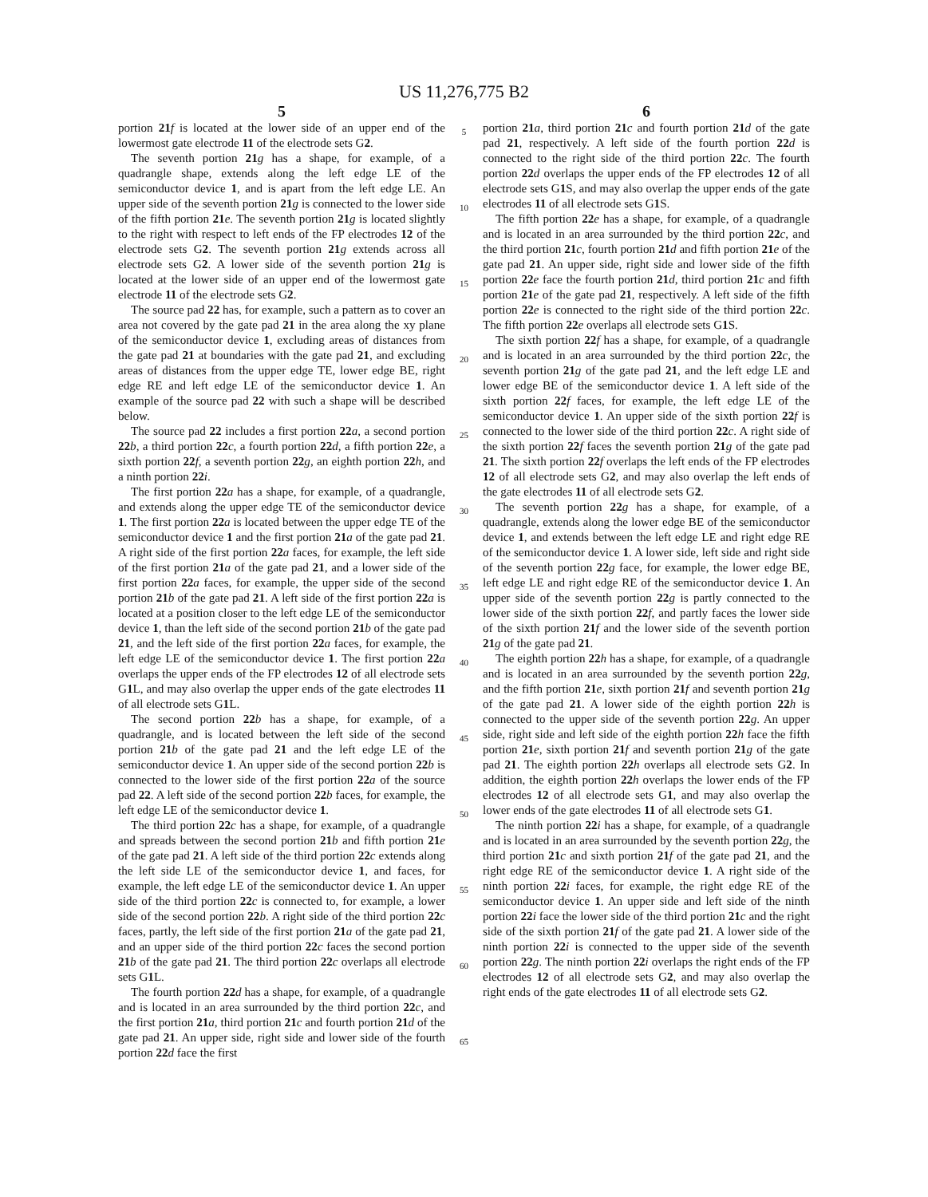US 11,276,775 B2
5
portion 21 f is located at the lower side of an upper end of the lowermost gate electrode 11 of the electrode sets G2.
The seventh portion 21 g has a shape, for example, of a quadrangle shape, extends along the left edge LE of the semiconductor device 1, and is apart from the left edge LE. An upper side of the seventh portion 21 g is connected to the lower side of the fifth portion 21 e. The seventh portion 21 g is located slightly to the right with respect to left ends of the FP electrodes 12 of the electrode sets G2. The seventh portion 21 g extends across all electrode sets G2. A lower side of the seventh portion 21 g is located at the lower side of an upper end of the lowermost gate electrode 11 of the electrode sets G2.
The source pad 22 has, for example, such a pattern as to cover an area not covered by the gate pad 21 in the area along the xy plane of the semiconductor device 1, excluding areas of distances from the gate pad 21 at boundaries with the gate pad 21, and excluding areas of distances from the upper edge TE, lower edge BE, right edge RE and left edge LE of the semiconductor device 1. An example of the source pad 22 with such a shape will be described below.
The source pad 22 includes a first portion 22 a, a second portion 22 b, a third portion 22 c, a fourth portion 22 d, a fifth portion 22 e, a sixth portion 22 f, a seventh portion 22 g, an eighth portion 22 h, and a ninth portion 22 i.
The first portion 22 a has a shape, for example, of a quadrangle, and extends along the upper edge TE of the semiconductor device 1. The first portion 22 a is located between the upper edge TE of the semiconductor device 1 and the first portion 21 a of the gate pad 21. A right side of the first portion 22 a faces, for example, the left side of the first portion 21 a of the gate pad 21, and a lower side of the first portion 22 a faces, for example, the upper side of the second portion 21 b of the gate pad 21. A left side of the first portion 22 a is located at a position closer to the left edge LE of the semiconductor device 1, than the left side of the second portion 21 b of the gate pad 21, and the left side of the first portion 22 a faces, for example, the left edge LE of the semiconductor device 1. The first portion 22 a overlaps the upper ends of the FP electrodes 12 of all electrode sets G1 L, and may also overlap the upper ends of the gate electrodes 11 of all electrode sets G1 L.
The second portion 22 b has a shape, for example, of a quadrangle, and is located between the left side of the second portion 21 b of the gate pad 21 and the left edge LE of the semiconductor device 1. An upper side of the second portion 22 b is connected to the lower side of the first portion 22 a of the source pad 22. A left side of the second portion 22 b faces, for example, the left edge LE of the semiconductor device 1.
The third portion 22 c has a shape, for example, of a quadrangle and spreads between the second portion 21 b and fifth portion 21 e of the gate pad 21. A left side of the third portion 22 c extends along the left side LE of the semiconductor device 1, and faces, for example, the left edge LE of the semiconductor device 1. An upper side of the third portion 22 c is connected to, for example, a lower side of the second portion 22 b. A right side of the third portion 22 c faces, partly, the left side of the first portion 21 a of the gate pad 21, and an upper side of the third portion 22 c faces the second portion 21 b of the gate pad 21. The third portion 22 c overlaps all electrode sets G1 L.
The fourth portion 22 d has a shape, for example, of a quadrangle and is located in an area surrounded by the third portion 22 c, and the first portion 21 a, third portion 21 c and fourth portion 21 d of the gate pad 21. An upper side, right side and lower side of the fourth portion 22 d face the first
5
10
15
20
25
30
35
40
45
50
55
60
65
6
portion 21 a, third portion 21 c and fourth portion 21 d of the gate pad 21, respectively. A left side of the fourth portion 22 d is connected to the right side of the third portion 22 c. The fourth portion 22 d overlaps the upper ends of the FP electrodes 12 of all electrode sets G1 S, and may also overlap the upper ends of the gate electrodes 11 of all electrode sets G1 S.
The fifth portion 22 e has a shape, for example, of a quadrangle and is located in an area surrounded by the third portion 22 c, and the third portion 21 c, fourth portion 21 d and fifth portion 21 e of the gate pad 21. An upper side, right side and lower side of the fifth portion 22 e face the fourth portion 21 d, third portion 21 c and fifth portion 21 e of the gate pad 21, respectively. A left side of the fifth portion 22 e is connected to the right side of the third portion 22 c. The fifth portion 22 e overlaps all electrode sets G1 S.
The sixth portion 22 f has a shape, for example, of a quadrangle and is located in an area surrounded by the third portion 22 c, the seventh portion 21 g of the gate pad 21, and the left edge LE and lower edge BE of the semiconductor device 1. A left side of the sixth portion 22 f faces, for example, the left edge LE of the semiconductor device 1. An upper side of the sixth portion 22 f is connected to the lower side of the third portion 22 c. A right side of the sixth portion 22 f faces the seventh portion 21 g of the gate pad 21. The sixth portion 22 f overlaps the left ends of the FP electrodes 12 of all electrode sets G2, and may also overlap the left ends of the gate electrodes 11 of all electrode sets G2.
The seventh portion 22 g has a shape, for example, of a quadrangle, extends along the lower edge BE of the semiconductor device 1, and extends between the left edge LE and right edge RE of the semiconductor device 1. A lower side, left side and right side of the seventh portion 22 g face, for example, the lower edge BE, left edge LE and right edge RE of the semiconductor device 1. An upper side of the seventh portion 22 g is partly connected to the lower side of the sixth portion 22 f, and partly faces the lower side of the sixth portion 21 f and the lower side of the seventh portion 21 g of the gate pad 21.
The eighth portion 22 h has a shape, for example, of a quadrangle and is located in an area surrounded by the seventh portion 22 g, and the fifth portion 21 e, sixth portion 21 f and seventh portion 21 g of the gate pad 21. A lower side of the eighth portion 22 h is connected to the upper side of the seventh portion 22 g. An upper side, right side and left side of the eighth portion 22 h face the fifth portion 21 e, sixth portion 21 f and seventh portion 21 g of the gate pad 21. The eighth portion 22 h overlaps all electrode sets G2. In addition, the eighth portion 22 h overlaps the lower ends of the FP electrodes 12 of all electrode sets G1, and may also overlap the lower ends of the gate electrodes 11 of all electrode sets G1.
The ninth portion 22 i has a shape, for example, of a quadrangle and is located in an area surrounded by the seventh portion 22 g, the third portion 21 c and sixth portion 21 f of the gate pad 21, and the right edge RE of the semiconductor device 1. A right side of the ninth portion 22 i faces, for example, the right edge RE of the semiconductor device 1. An upper side and left side of the ninth portion 22 i face the lower side of the third portion 21 c and the right side of the sixth portion 21 f of the gate pad 21. A lower side of the ninth portion 22 i is connected to the upper side of the seventh portion 22 g. The ninth portion 22 i overlaps the right ends of the FP electrodes 12 of all electrode sets G2, and may also overlap the right ends of the gate electrodes 11 of all electrode sets G2.